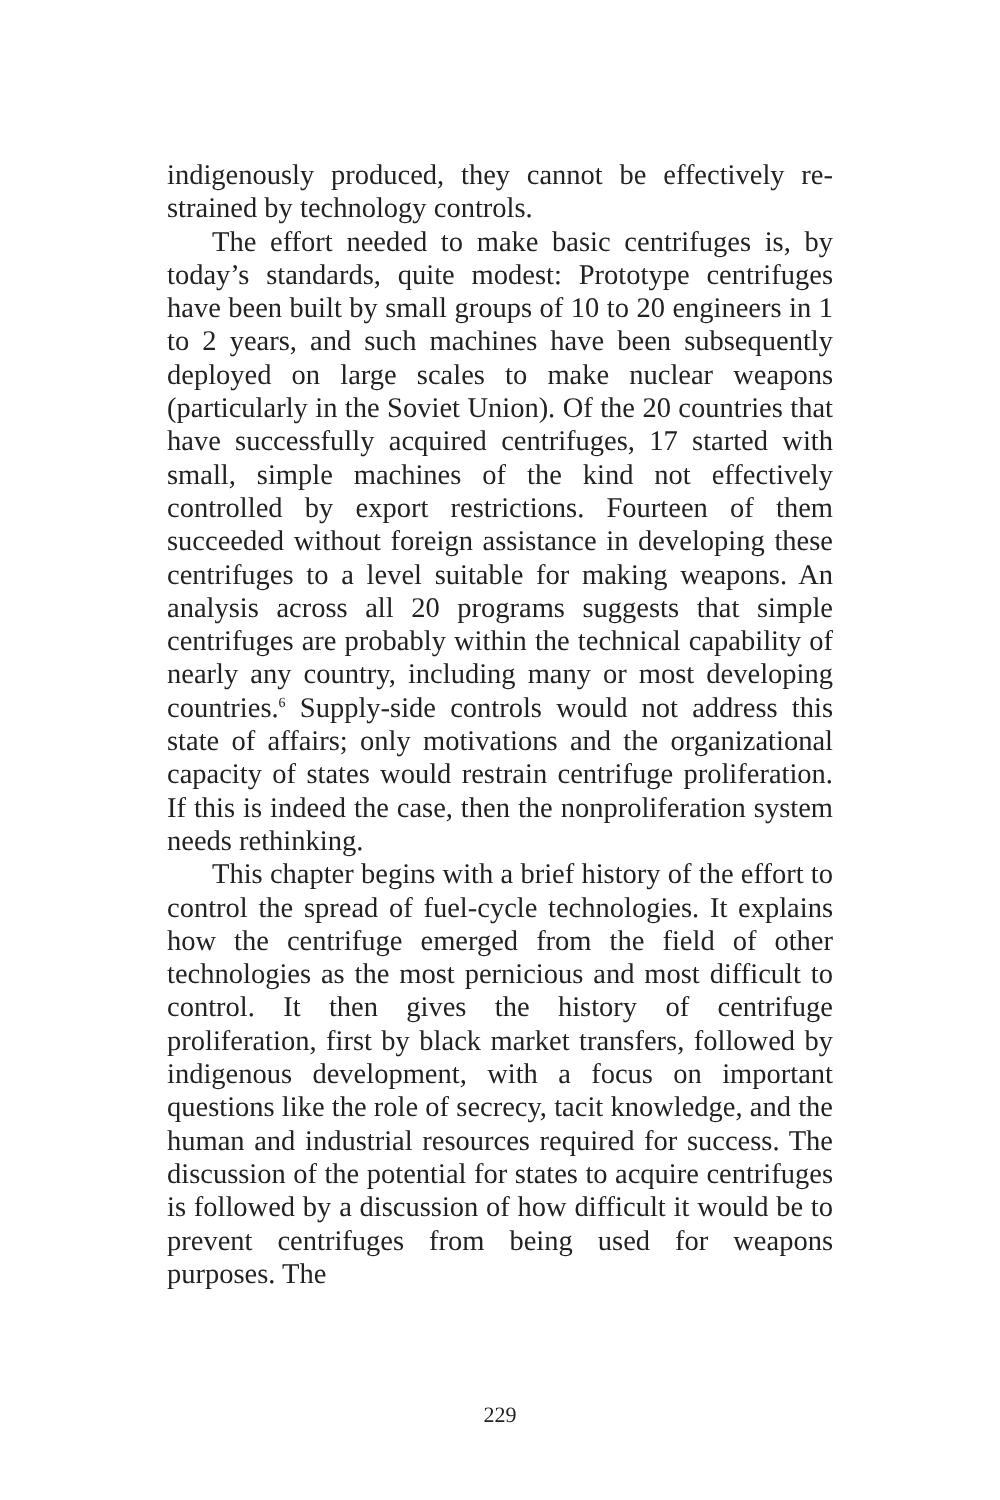indigenously produced, they cannot be effectively re­strained by technology controls.
The effort needed to make basic centrifuges is, by today’s standards, quite modest: Prototype centri­fuges have been built by small groups of 10 to 20 en­gineers in 1 to 2 years, and such machines have been subsequently deployed on large scales to make nuclear weapons (particularly in the Soviet Union). Of the 20 countries that have successfully acquired centrifuges, 17 started with small, simple machines of the kind not effectively controlled by export restrictions. Fourteen of them succeeded without foreign assistance in devel­oping these centrifuges to a level suitable for making weapons. An analysis across all 20 programs suggests that simple centrifuges are probably within the techni­cal capability of nearly any country, including many or most developing countries.<sup>6</sup> Supply-side controls would not address this state of affairs; only motiva­tions and the organizational capacity of states would restrain centrifuge proliferation. If this is indeed the case, then the nonproliferation system needs rethinking.
This chapter begins with a brief history of the ef­fort to control the spread of fuel-cycle technologies. It explains how the centrifuge emerged from the field of other technologies as the most pernicious and most difficult to control. It then gives the history of cen­trifuge proliferation, first by black market transfers, followed by indigenous development, with a focus on important questions like the role of secrecy, tacit knowledge, and the human and industrial resources required for success. The discussion of the potential for states to acquire centrifuges is followed by a dis­cussion of how difficult it would be to prevent cen­trifuges from being used for weapons purposes. The
229